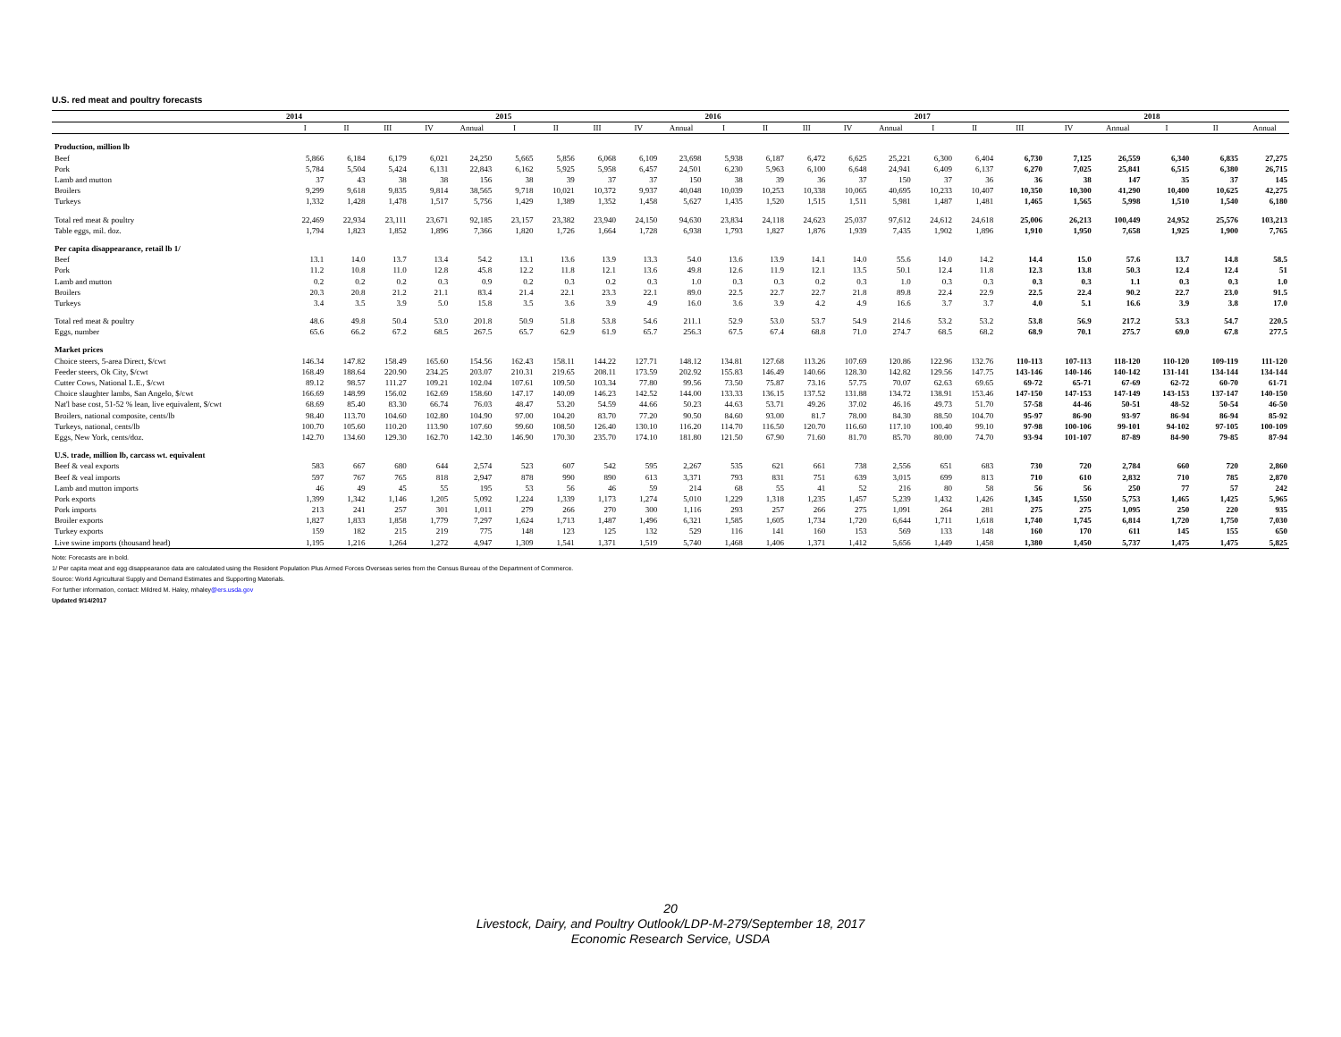U.S. red meat and poultry forecasts
| | 2014 | | | | | 2015 | | | | | 2016 | | | | | 2017 | | | | | 2018 | | |
| --- | --- | --- | --- | --- | --- | --- | --- | --- | --- | --- | --- | --- | --- | --- | --- | --- | --- | --- | --- | --- | --- | --- | --- |
| | I | II | III | IV | Annual | I | II | III | IV | Annual | I | II | III | IV | Annual | I | II | III | IV | Annual | I | II | Annual |
| Production, million lb | | | | | | | | | | | | | | | | | | | | | | | |
| Beef | 5,866 | 6,184 | 6,179 | 6,021 | 24,250 | 5,665 | 5,856 | 6,068 | 6,109 | 23,698 | 5,938 | 6,187 | 6,472 | 6,625 | 25,221 | 6,300 | 6,404 | 6,730 | 7,125 | 26,559 | 6,340 | 6,835 | 27,275 |
| Pork | 5,784 | 5,504 | 5,424 | 6,131 | 22,843 | 6,162 | 5,925 | 5,958 | 6,457 | 24,501 | 6,230 | 5,963 | 6,100 | 6,648 | 24,941 | 6,409 | 6,137 | 6,270 | 7,025 | 25,841 | 6,515 | 6,380 | 26,715 |
| Lamb and mutton | 37 | 43 | 38 | 38 | 156 | 38 | 39 | 37 | 37 | 150 | 38 | 39 | 36 | 37 | 150 | 37 | 36 | 36 | 38 | 147 | 35 | 37 | 145 |
| Broilers | 9,299 | 9,618 | 9,835 | 9,814 | 38,565 | 9,718 | 10,021 | 10,372 | 9,937 | 40,048 | 10,039 | 10,253 | 10,338 | 10,065 | 40,695 | 10,233 | 10,407 | 10,350 | 10,300 | 41,290 | 10,400 | 10,625 | 42,275 |
| Turkeys | 1,332 | 1,428 | 1,478 | 1,517 | 5,756 | 1,429 | 1,389 | 1,352 | 1,458 | 5,627 | 1,435 | 1,520 | 1,515 | 1,511 | 5,981 | 1,487 | 1,481 | 1,465 | 1,565 | 5,998 | 1,510 | 1,540 | 6,180 |
| Total red meat & poultry | 22,469 | 22,934 | 23,111 | 23,671 | 92,185 | 23,157 | 23,382 | 23,940 | 24,150 | 94,630 | 23,834 | 24,118 | 24,623 | 25,037 | 97,612 | 24,612 | 24,618 | 25,006 | 26,213 | 100,449 | 24,952 | 25,576 | 103,213 |
| Table eggs, mil. doz. | 1,794 | 1,823 | 1,852 | 1,896 | 7,366 | 1,820 | 1,726 | 1,664 | 1,728 | 6,938 | 1,793 | 1,827 | 1,876 | 1,939 | 7,435 | 1,902 | 1,896 | 1,910 | 1,950 | 7,658 | 1,925 | 1,900 | 7,765 |
| Per capita disappearance, retail lb 1/ | | | | | | | | | | | | | | | | | | | | | | | |
| Beef | 13.1 | 14.0 | 13.7 | 13.4 | 54.2 | 13.1 | 13.6 | 13.9 | 13.3 | 54.0 | 13.6 | 13.9 | 14.1 | 14.0 | 55.6 | 14.0 | 14.2 | 14.4 | 15.0 | 57.6 | 13.7 | 14.8 | 58.5 |
| Pork | 11.2 | 10.8 | 11.0 | 12.8 | 45.8 | 12.2 | 11.8 | 12.1 | 13.6 | 49.8 | 12.6 | 11.9 | 12.1 | 13.5 | 50.1 | 12.4 | 11.8 | 12.3 | 13.8 | 50.3 | 12.4 | 12.4 | 51 |
| Lamb and mutton | 0.2 | 0.2 | 0.2 | 0.3 | 0.9 | 0.2 | 0.3 | 0.2 | 0.3 | 1.0 | 0.3 | 0.3 | 0.2 | 0.3 | 1.0 | 0.3 | 0.3 | 0.3 | 0.3 | 1.1 | 0.3 | 0.3 | 1.0 |
| Broilers | 20.3 | 20.8 | 21.2 | 21.1 | 83.4 | 21.4 | 22.1 | 23.3 | 22.1 | 89.0 | 22.5 | 22.7 | 22.7 | 21.8 | 89.8 | 22.4 | 22.9 | 22.5 | 22.4 | 90.2 | 22.7 | 23.0 | 91.5 |
| Turkeys | 3.4 | 3.5 | 3.9 | 5.0 | 15.8 | 3.5 | 3.6 | 3.9 | 4.9 | 16.0 | 3.6 | 3.9 | 4.2 | 4.9 | 16.6 | 3.7 | 3.7 | 4.0 | 5.1 | 16.6 | 3.9 | 3.8 | 17.0 |
| Total red meat & poultry | 48.6 | 49.8 | 50.4 | 53.0 | 201.8 | 50.9 | 51.8 | 53.8 | 54.6 | 211.1 | 52.9 | 53.0 | 53.7 | 54.9 | 214.6 | 53.2 | 53.2 | 53.8 | 56.9 | 217.2 | 53.3 | 54.7 | 220.5 |
| Eggs, number | 65.6 | 66.2 | 67.2 | 68.5 | 267.5 | 65.7 | 62.9 | 61.9 | 65.7 | 256.3 | 67.5 | 67.4 | 68.8 | 71.0 | 274.7 | 68.5 | 68.2 | 68.9 | 70.1 | 275.7 | 69.0 | 67.8 | 277.5 |
| Market prices | | | | | | | | | | | | | | | | | | | | | | | |
| Choice steers, 5-area Direct, $/cwt | 146.34 | 147.82 | 158.49 | 165.60 | 154.56 | 162.43 | 158.11 | 144.22 | 127.71 | 148.12 | 134.81 | 127.68 | 113.26 | 107.69 | 120.86 | 122.96 | 132.76 | 110-113 | 107-113 | 118-120 | 110-120 | 109-119 | 111-120 |
| Feeder steers, Ok City, $/cwt | 168.49 | 188.64 | 220.90 | 234.25 | 203.07 | 210.31 | 219.65 | 208.11 | 173.59 | 202.92 | 155.83 | 146.49 | 140.66 | 128.30 | 142.82 | 129.56 | 147.75 | 143-146 | 140-146 | 140-142 | 131-141 | 134-144 | 134-144 |
| Cutter Cows, National L.E., $/cwt | 89.12 | 98.57 | 111.27 | 109.21 | 102.04 | 107.61 | 109.50 | 103.34 | 77.80 | 99.56 | 73.50 | 75.87 | 73.16 | 57.75 | 70.07 | 62.63 | 69.65 | 69-72 | 65-71 | 67-69 | 62-72 | 60-70 | 61-71 |
| Choice slaughter lambs, San Angelo, $/cwt | 166.69 | 148.99 | 156.02 | 162.69 | 158.60 | 147.17 | 140.09 | 146.23 | 142.52 | 144.00 | 133.33 | 136.15 | 137.52 | 131.88 | 134.72 | 138.91 | 153.46 | 147-150 | 147-153 | 147-149 | 143-153 | 137-147 | 140-150 |
| Nat'l base cost, 51-52 % lean, live equivalent, $/cwt | 68.69 | 85.40 | 83.30 | 66.74 | 76.03 | 48.47 | 53.20 | 54.59 | 44.66 | 50.23 | 44.63 | 53.71 | 49.26 | 37.02 | 46.16 | 49.73 | 51.70 | 57-58 | 44-46 | 50-51 | 48-52 | 50-54 | 46-50 |
| Broilers, national composite, cents/lb | 98.40 | 113.70 | 104.60 | 102.80 | 104.90 | 97.00 | 104.20 | 83.70 | 77.20 | 90.50 | 84.60 | 93.00 | 81.7 | 78.00 | 84.30 | 88.50 | 104.70 | 95-97 | 86-90 | 93-97 | 86-94 | 86-94 | 85-92 |
| Turkeys, national, cents/lb | 100.70 | 105.60 | 110.20 | 113.90 | 107.60 | 99.60 | 108.50 | 126.40 | 130.10 | 116.20 | 114.70 | 116.50 | 120.70 | 116.60 | 117.10 | 100.40 | 99.10 | 97-98 | 100-106 | 99-101 | 94-102 | 97-105 | 100-109 |
| Eggs, New York, cents/doz. | 142.70 | 134.60 | 129.30 | 162.70 | 142.30 | 146.90 | 170.30 | 235.70 | 174.10 | 181.80 | 121.50 | 67.90 | 71.60 | 81.70 | 85.70 | 80.00 | 74.70 | 93-94 | 101-107 | 87-89 | 84-90 | 79-85 | 87-94 |
| U.S. trade, million lb, carcass wt. equivalent | | | | | | | | | | | | | | | | | | | | | | | |
| Beef & veal exports | 583 | 667 | 680 | 644 | 2,574 | 523 | 607 | 542 | 595 | 2,267 | 535 | 621 | 661 | 738 | 2,556 | 651 | 683 | 730 | 720 | 2,784 | 660 | 720 | 2,860 |
| Beef & veal imports | 597 | 767 | 765 | 818 | 2,947 | 878 | 990 | 890 | 613 | 3,371 | 793 | 831 | 751 | 639 | 3,015 | 699 | 813 | 710 | 610 | 2,832 | 710 | 785 | 2,870 |
| Lamb and mutton imports | 46 | 49 | 45 | 55 | 195 | 53 | 56 | 46 | 59 | 214 | 68 | 55 | 41 | 52 | 216 | 80 | 58 | 56 | 56 | 250 | 77 | 57 | 242 |
| Pork exports | 1,399 | 1,342 | 1,146 | 1,205 | 5,092 | 1,224 | 1,339 | 1,173 | 1,274 | 5,010 | 1,229 | 1,318 | 1,235 | 1,457 | 5,239 | 1,432 | 1,426 | 1,345 | 1,550 | 5,753 | 1,465 | 1,425 | 5,965 |
| Pork imports | 213 | 241 | 257 | 301 | 1,011 | 279 | 266 | 270 | 300 | 1,116 | 293 | 257 | 266 | 275 | 1,091 | 264 | 281 | 275 | 275 | 1,095 | 250 | 220 | 935 |
| Broiler exports | 1,827 | 1,833 | 1,858 | 1,779 | 7,297 | 1,624 | 1,713 | 1,487 | 1,496 | 6,321 | 1,585 | 1,605 | 1,734 | 1,720 | 6,644 | 1,711 | 1,618 | 1,740 | 1,745 | 6,814 | 1,720 | 1,750 | 7,030 |
| Turkey exports | 159 | 182 | 215 | 219 | 775 | 148 | 123 | 125 | 132 | 529 | 116 | 141 | 160 | 153 | 569 | 133 | 148 | 160 | 170 | 611 | 145 | 155 | 650 |
| Live swine imports (thousand head) | 1,195 | 1,216 | 1,264 | 1,272 | 4,947 | 1,309 | 1,541 | 1,371 | 1,519 | 5,740 | 1,468 | 1,406 | 1,371 | 1,412 | 5,656 | 1,449 | 1,458 | 1,380 | 1,450 | 5,737 | 1,475 | 1,475 | 5,825 |
Note: Forecasts are in bold.
1/ Per capita meat and egg disappearance data are calculated using the Resident Population Plus Armed Forces Overseas series from the Census Bureau of the Department of Commerce.
Source: World Agricultural Supply and Demand Estimates and Supporting Materials.
For further information, contact: Mildred M. Haley, mhaley@ers.usda.gov
Updated 9/14/2017
20
Livestock, Dairy, and Poultry Outlook/LDP-M-279/September 18, 2017
Economic Research Service, USDA